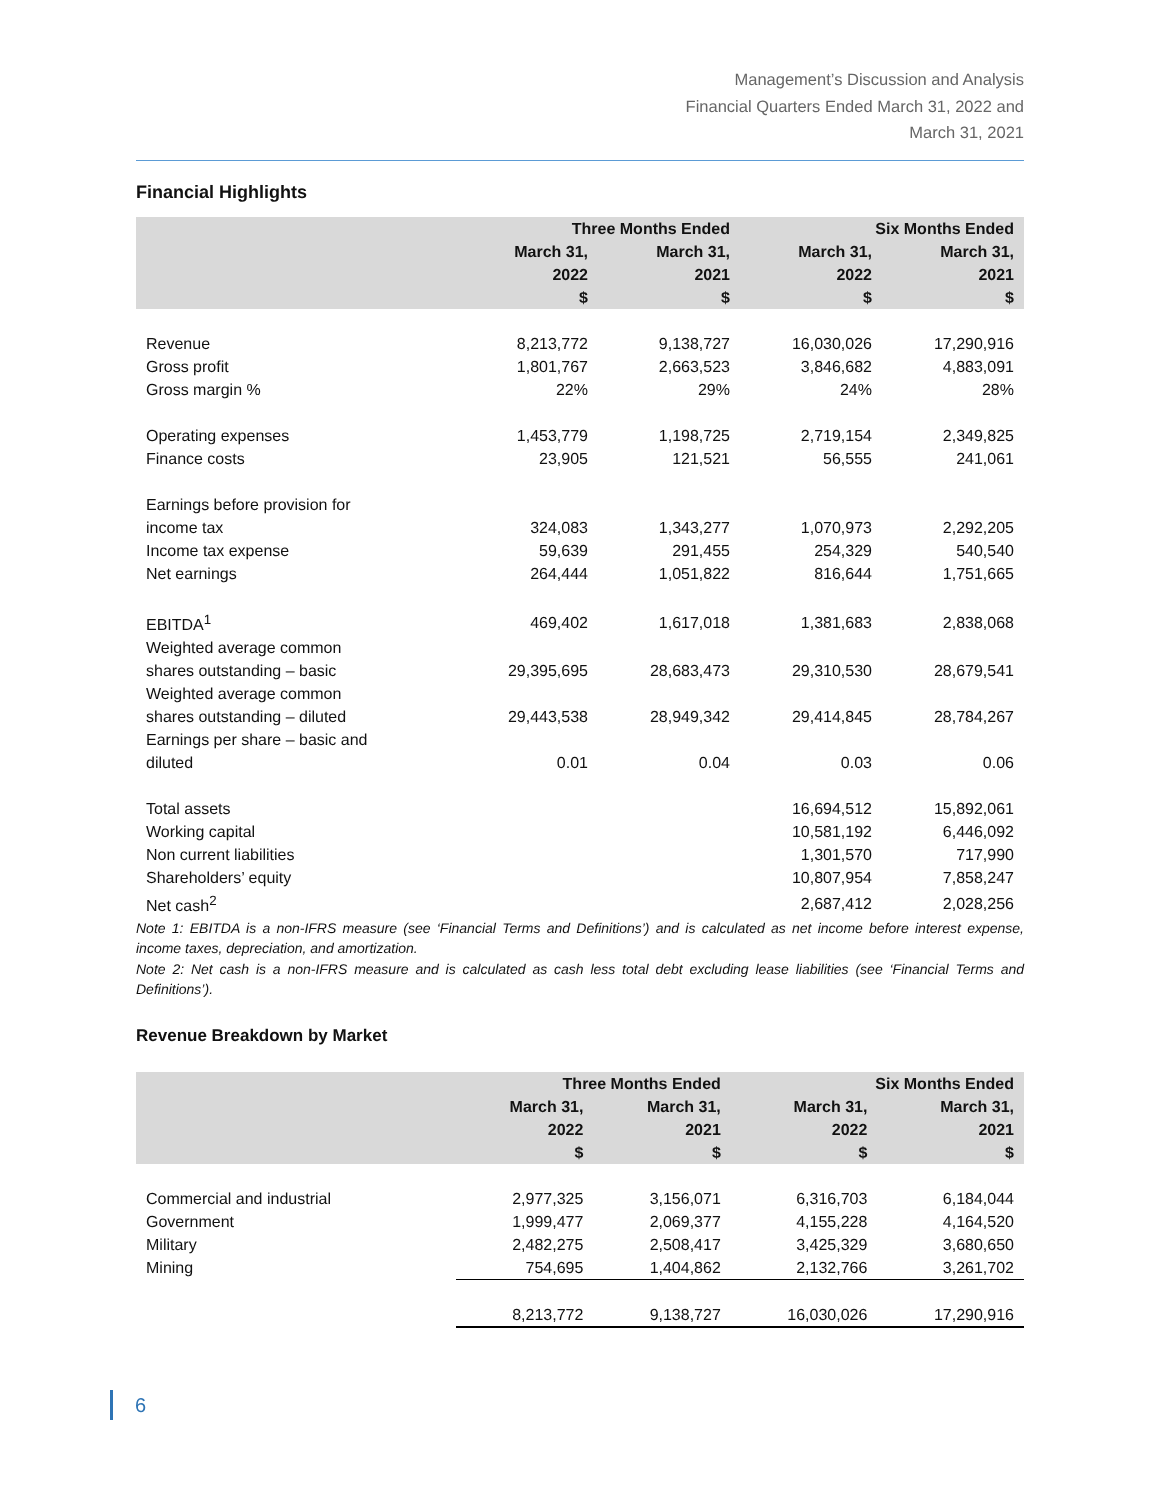Management’s Discussion and Analysis
Financial Quarters Ended March 31, 2022 and
March 31, 2021
Financial Highlights
| | Three Months Ended | | Six Months Ended | |
| --- | --- | --- | --- | --- |
| | March 31, 2022 $ | March 31, 2021 $ | March 31, 2022 $ | March 31, 2021 $ |
| Revenue | 8,213,772 | 9,138,727 | 16,030,026 | 17,290,916 |
| Gross profit | 1,801,767 | 2,663,523 | 3,846,682 | 4,883,091 |
| Gross margin % | 22% | 29% | 24% | 28% |
| Operating expenses | 1,453,779 | 1,198,725 | 2,719,154 | 2,349,825 |
| Finance costs | 23,905 | 121,521 | 56,555 | 241,061 |
| Earnings before provision for income tax | 324,083 | 1,343,277 | 1,070,973 | 2,292,205 |
| Income tax expense | 59,639 | 291,455 | 254,329 | 540,540 |
| Net earnings | 264,444 | 1,051,822 | 816,644 | 1,751,665 |
| EBITDA<sup>1</sup> | 469,402 | 1,617,018 | 1,381,683 | 2,838,068 |
| Weighted average common shares outstanding – basic | 29,395,695 | 28,683,473 | 29,310,530 | 28,679,541 |
| Weighted average common shares outstanding – diluted | 29,443,538 | 28,949,342 | 29,414,845 | 28,784,267 |
| Earnings per share – basic and diluted | 0.01 | 0.04 | 0.03 | 0.06 |
| Total assets | | | 16,694,512 | 15,892,061 |
| Working capital | | | 10,581,192 | 6,446,092 |
| Non current liabilities | | | 1,301,570 | 717,990 |
| Shareholders’ equity | | | 10,807,954 | 7,858,247 |
| Net cash<sup>2</sup> | | | 2,687,412 | 2,028,256 |
Note 1: EBITDA is a non-IFRS measure (see ‘Financial Terms and Definitions’) and is calculated as net income before interest expense, income taxes, depreciation, and amortization.
Note 2: Net cash is a non-IFRS measure and is calculated as cash less total debt excluding lease liabilities (see ‘Financial Terms and Definitions’).
Revenue Breakdown by Market
| | Three Months Ended | | Six Months Ended | |
| --- | --- | --- | --- | --- |
| | March 31, 2022 $ | March 31, 2021 $ | March 31, 2022 $ | March 31, 2021 $ |
| Commercial and industrial | 2,977,325 | 3,156,071 | 6,316,703 | 6,184,044 |
| Government | 1,999,477 | 2,069,377 | 4,155,228 | 4,164,520 |
| Military | 2,482,275 | 2,508,417 | 3,425,329 | 3,680,650 |
| Mining | 754,695 | 1,404,862 | 2,132,766 | 3,261,702 |
| | 8,213,772 | 9,138,727 | 16,030,026 | 17,290,916 |
6